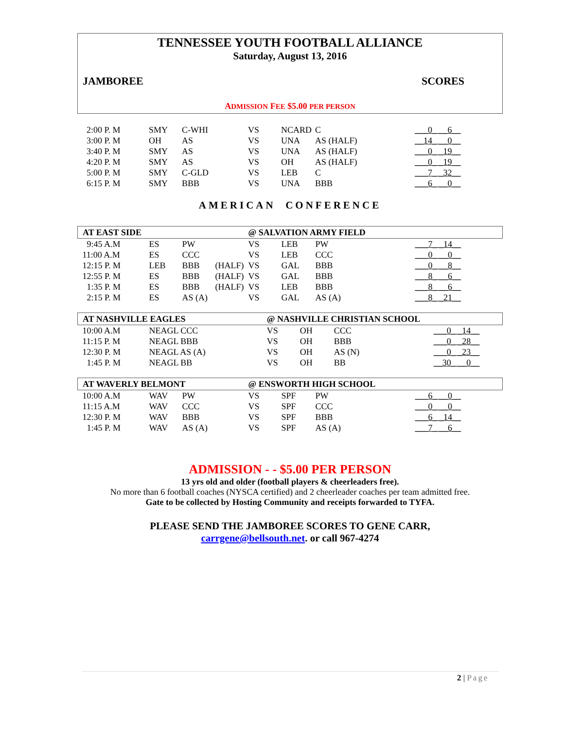TENNESSEE YOUTH FOOTBALL ALLIANCE
Saturday, August 13, 2016
JAMBOREE SCORES
ADMISSION FEE $5.00 PER PERSON
| 2:00 P. M | SMY | C-WHI | | VS | NCARD | C | ___0_ __6__ |
| 3:00 P. M | OH | AS | | VS | UNA | AS (HALF) | __14_ __0__ |
| 3:40 P. M | SMY | AS | | VS | UNA | AS (HALF) | ___0_ _19__ |
| 4:20 P. M | SMY | AS | | VS | OH | AS (HALF) | ___0_ _19__ |
| 5:00 P. M | SMY | C-GLD | | VS | LEB | C | ___7_ _32__ |
| 6:15 P. M | SMY | BBB | | VS | UNA | BBB | ___6_ __0__ |
AMERICAN CONFERENCE
| AT EAST SIDE | | | | @ SALVATION ARMY FIELD | | | |
| 9:45 A.M | ES | PW | | VS | LEB | PW | ___7_ _14__ |
| 11:00 A.M | ES | CCC | | VS | LEB | CCC | ___0_ __0__ |
| 12:15 P. M | LEB | BBB | (HALF) | VS | GAL | BBB | ___0_ __8__ |
| 12:55 P. M | ES | BBB | (HALF) | VS | GAL | BBB | ___8_ __6__ |
| 1:35 P. M | ES | BBB | (HALF) | VS | LEB | BBB | ___8_ __6__ |
| 2:15 P. M | ES | AS (A) | | VS | GAL | AS (A) | ___8_ _21__ |
| AT NASHVILLE EAGLES | | | @ NASHVILLE CHRISTIAN SCHOOL | | | |
| 10:00 A.M | NEAGL CCC | | VS | OH | CCC | ___0_ _14__ |
| 11:15 P. M | NEAGL BBB | | VS | OH | BBB | ___0_ _28__ |
| 12:30 P. M | NEAGL AS (A) | | VS | OH | AS (N) | ___0_ _23__ |
| 1:45 P. M | NEAGL BB | | VS | OH | BB | __30_ __0__ |
| AT WAVERLY BELMONT | | | | @ ENSWORTH HIGH SCHOOL | | | |
| 10:00 A.M | WAV | PW | | VS | SPF | PW | ___6_ __0__ |
| 11:15 A.M | WAV | CCC | | VS | SPF | CCC | ___0_ __0__ |
| 12:30 P. M | WAV | BBB | | VS | SPF | BBB | ___6_ _14__ |
| 1:45 P. M | WAV | AS (A) | | VS | SPF | AS (A) | ___7_ __6__ |
ADMISSION - - $5.00 PER PERSON
13 yrs old and older (football players & cheerleaders free).
No more than 6 football coaches (NYSCA certified) and 2 cheerleader coaches per team admitted free.
Gate to be collected by Hosting Community and receipts forwarded to TYFA.
PLEASE SEND THE JAMBOREE SCORES TO GENE CARR,
carrgene@bellsouth.net. or call 967-4274
2 | Page